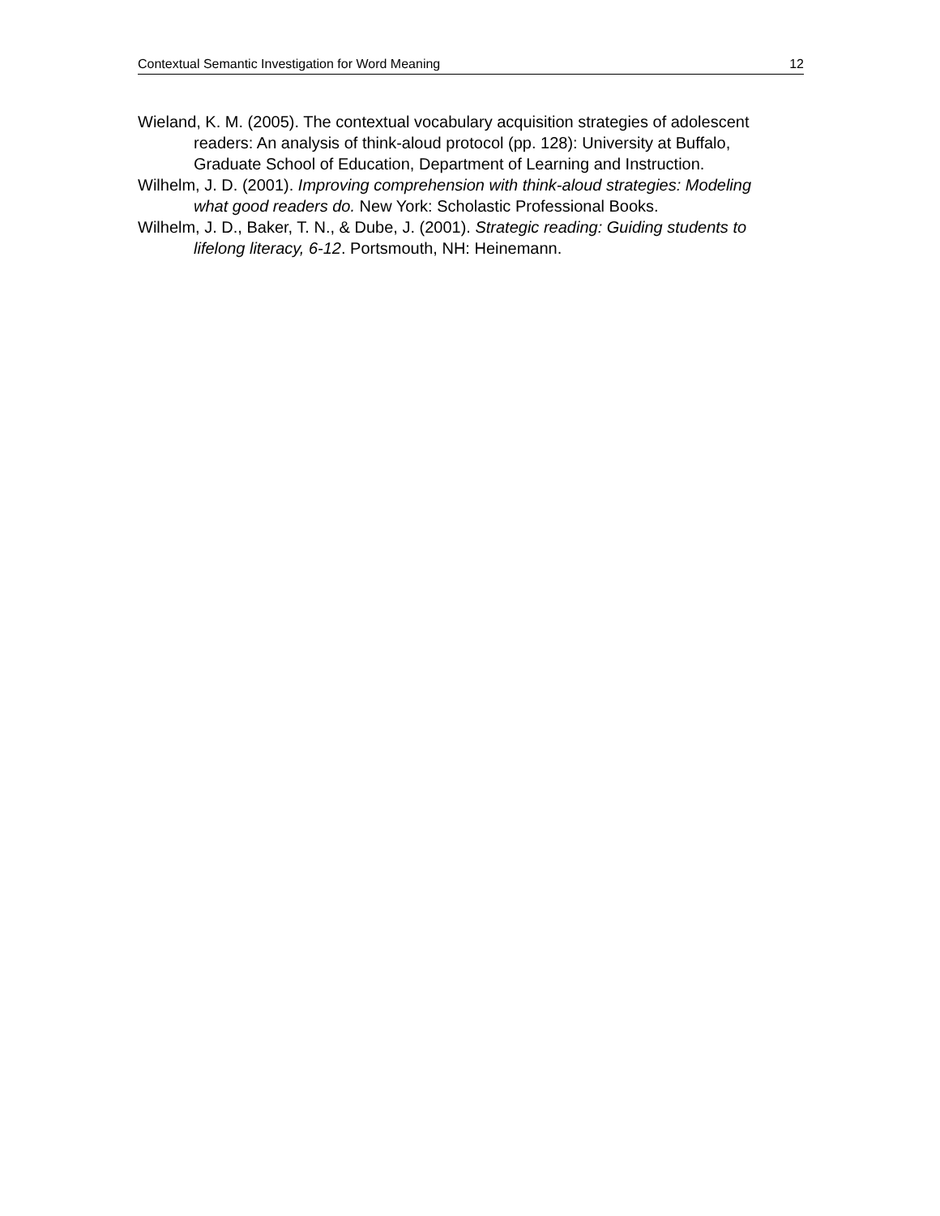Contextual Semantic Investigation for Word Meaning 12
Wieland, K. M. (2005). The contextual vocabulary acquisition strategies of adolescent readers: An analysis of think-aloud protocol (pp. 128): University at Buffalo, Graduate School of Education, Department of Learning and Instruction.
Wilhelm, J. D. (2001). Improving comprehension with think-aloud strategies: Modeling what good readers do. New York: Scholastic Professional Books.
Wilhelm, J. D., Baker, T. N., & Dube, J. (2001). Strategic reading: Guiding students to lifelong literacy, 6-12. Portsmouth, NH: Heinemann.